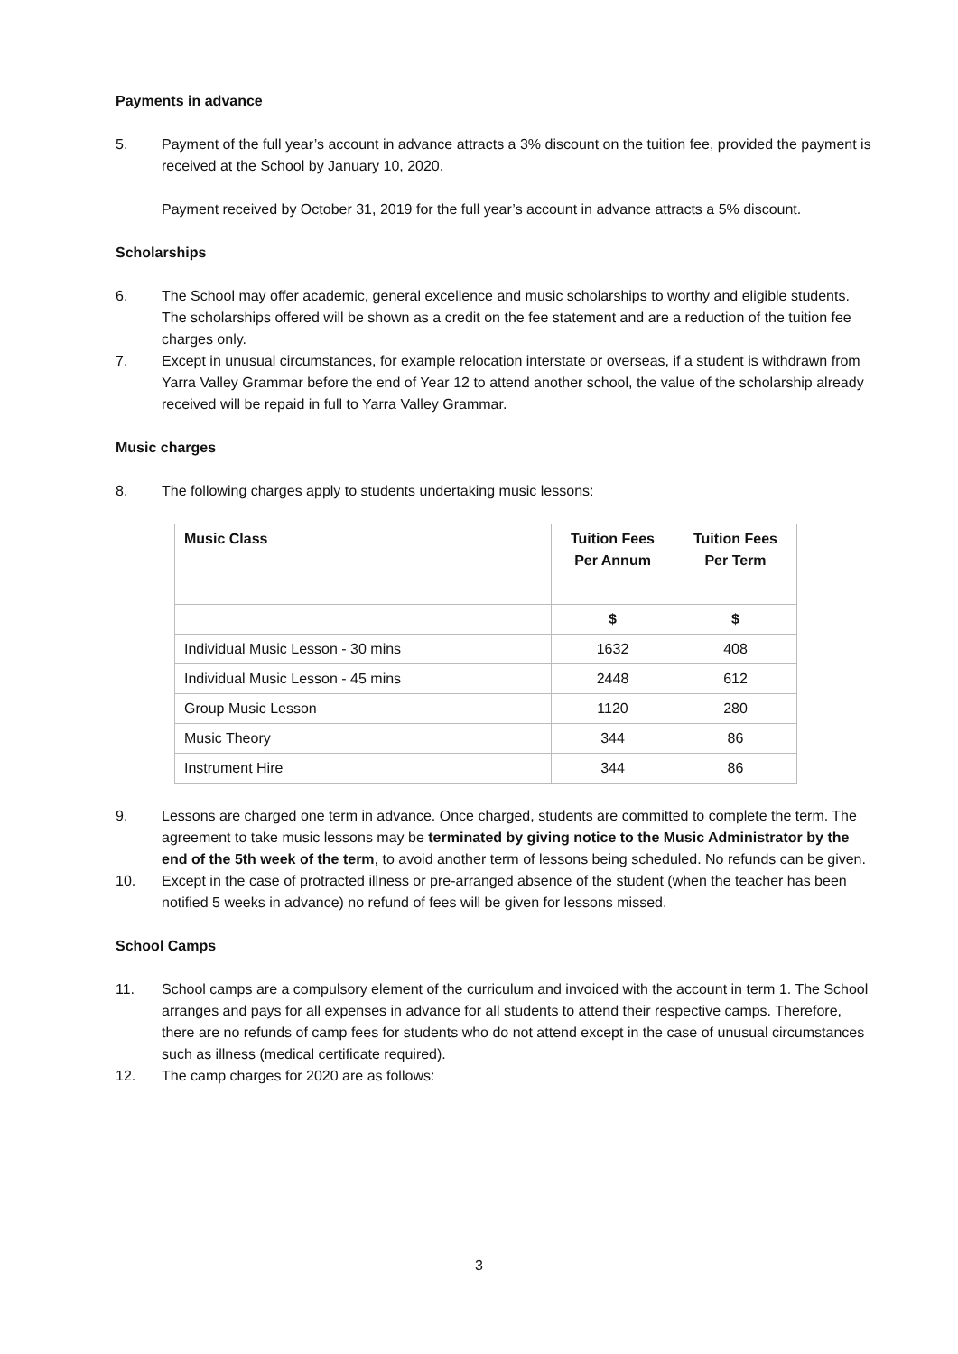Payments in advance
5. Payment of the full year’s account in advance attracts a 3% discount on the tuition fee, provided the payment is received at the School by January 10, 2020.
Payment received by October 31, 2019 for the full year’s account in advance attracts a 5% discount.
Scholarships
6. The School may offer academic, general excellence and music scholarships to worthy and eligible students. The scholarships offered will be shown as a credit on the fee statement and are a reduction of the tuition fee charges only.
7. Except in unusual circumstances, for example relocation interstate or overseas, if a student is withdrawn from Yarra Valley Grammar before the end of Year 12 to attend another school, the value of the scholarship already received will be repaid in full to Yarra Valley Grammar.
Music charges
8. The following charges apply to students undertaking music lessons:
| Music Class | Tuition Fees Per Annum | Tuition Fees Per Term |
| --- | --- | --- |
| | $ | $ |
| Individual Music Lesson - 30 mins | 1632 | 408 |
| Individual Music Lesson - 45 mins | 2448 | 612 |
| Group Music Lesson | 1120 | 280 |
| Music Theory | 344 | 86 |
| Instrument Hire | 344 | 86 |
9. Lessons are charged one term in advance. Once charged, students are committed to complete the term. The agreement to take music lessons may be terminated by giving notice to the Music Administrator by the end of the 5th week of the term, to avoid another term of lessons being scheduled. No refunds can be given.
10. Except in the case of protracted illness or pre-arranged absence of the student (when the teacher has been notified 5 weeks in advance) no refund of fees will be given for lessons missed.
School Camps
11. School camps are a compulsory element of the curriculum and invoiced with the account in term 1. The School arranges and pays for all expenses in advance for all students to attend their respective camps. Therefore, there are no refunds of camp fees for students who do not attend except in the case of unusual circumstances such as illness (medical certificate required).
12. The camp charges for 2020 are as follows:
3